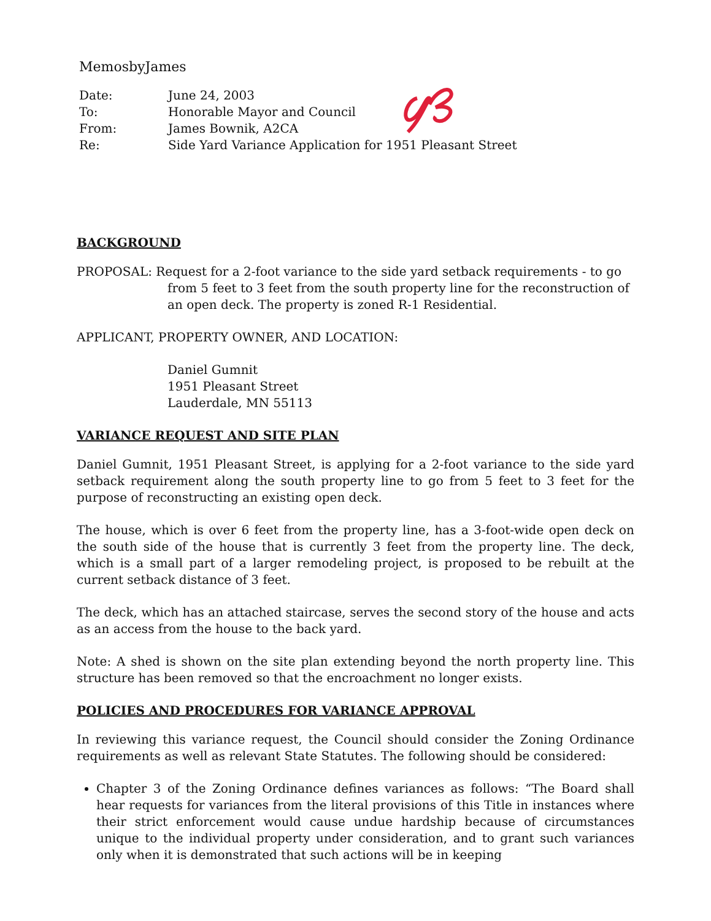MemosbyJames
| Date: | June 24, 2003 |
| To: | Honorable Mayor and Council |
| From: | James Bownik, A2CA |
| Re: | Side Yard Variance Application for 1951 Pleasant Street |
BACKGROUND
PROPOSAL: Request for a 2-foot variance to the side yard setback requirements - to go from 5 feet to 3 feet from the south property line for the reconstruction of an open deck. The property is zoned R-1 Residential.
APPLICANT, PROPERTY OWNER, AND LOCATION:
Daniel Gumnit
1951 Pleasant Street
Lauderdale, MN 55113
VARIANCE REQUEST AND SITE PLAN
Daniel Gumnit, 1951 Pleasant Street, is applying for a 2-foot variance to the side yard setback requirement along the south property line to go from 5 feet to 3 feet for the purpose of reconstructing an existing open deck.
The house, which is over 6 feet from the property line, has a 3-foot-wide open deck on the south side of the house that is currently 3 feet from the property line. The deck, which is a small part of a larger remodeling project, is proposed to be rebuilt at the current setback distance of 3 feet.
The deck, which has an attached staircase, serves the second story of the house and acts as an access from the house to the back yard.
Note: A shed is shown on the site plan extending beyond the north property line. This structure has been removed so that the encroachment no longer exists.
POLICIES AND PROCEDURES FOR VARIANCE APPROVAL
In reviewing this variance request, the Council should consider the Zoning Ordinance requirements as well as relevant State Statutes. The following should be considered:
Chapter 3 of the Zoning Ordinance defines variances as follows: “The Board shall hear requests for variances from the literal provisions of this Title in instances where their strict enforcement would cause undue hardship because of circumstances unique to the individual property under consideration, and to grant such variances only when it is demonstrated that such actions will be in keeping